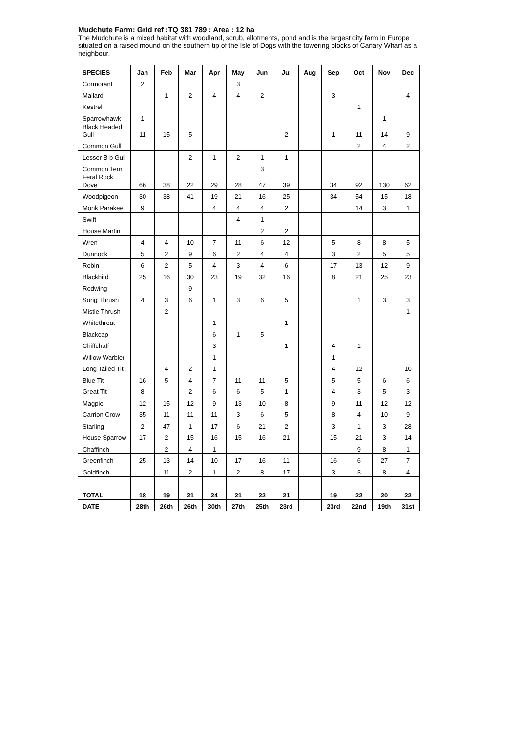Mudchute Farm: Grid ref :TQ 381 789 : Area : 12 ha
The Mudchute is a mixed habitat with woodland, scrub, allotments, pond and is the largest city farm in Europe situated on a raised mound on the southern tip of the Isle of Dogs with the towering blocks of Canary Wharf as a neighbour.
| SPECIES | Jan | Feb | Mar | Apr | May | Jun | Jul | Aug | Sep | Oct | Nov | Dec |
| --- | --- | --- | --- | --- | --- | --- | --- | --- | --- | --- | --- | --- |
| Cormorant | 2 | | | | 3 | | | | | | | |
| Mallard | | 1 | 2 | 4 | 4 | 2 | | | 3 | | | 4 |
| Kestrel | | | | | | | | | | 1 | | |
| Sparrowhawk | 1 | | | | | | | | | | 1 | |
| Black Headed Gull | 11 | 15 | 5 | | | | 2 | | 1 | 11 | 14 | 9 |
| Common Gull | | | | | | | | | | 2 | 4 | 2 |
| Lesser B b Gull | | | 2 | 1 | 2 | 1 | 1 | | | | | |
| Common Tern | | | | | | 3 | | | | | | |
| Feral Rock Dove | 66 | 38 | 22 | 29 | 28 | 47 | 39 | | 34 | 92 | 130 | 62 |
| Woodpigeon | 30 | 38 | 41 | 19 | 21 | 16 | 25 | | 34 | 54 | 15 | 18 |
| Monk Parakeet | 9 | | | 4 | 4 | 4 | 2 | | | 14 | 3 | 1 |
| Swift | | | | | 4 | 1 | | | | | | |
| House Martin | | | | | | 2 | 2 | | | | | |
| Wren | 4 | 4 | 10 | 7 | 11 | 6 | 12 | | 5 | 8 | 8 | 5 |
| Dunnock | 5 | 2 | 9 | 6 | 2 | 4 | 4 | | 3 | 2 | 5 | 5 |
| Robin | 6 | 2 | 5 | 4 | 3 | 4 | 6 | | 17 | 13 | 12 | 9 |
| Blackbird | 25 | 16 | 30 | 23 | 19 | 32 | 16 | | 8 | 21 | 25 | 23 |
| Redwing | | | 9 | | | | | | | | | |
| Song Thrush | 4 | 3 | 6 | 1 | 3 | 6 | 5 | | | 1 | 3 | 3 |
| Mistle Thrush | | 2 | | | | | | | | | | 1 |
| Whitethroat | | | | 1 | | | 1 | | | | | |
| Blackcap | | | | 6 | 1 | 5 | | | | | | |
| Chiffchaff | | | | 3 | | | 1 | | 4 | 1 | | |
| Willow Warbler | | | | 1 | | | | | 1 | | | |
| Long Tailed Tit | | 4 | 2 | 1 | | | | | 4 | 12 | | 10 |
| Blue Tit | 16 | 5 | 4 | 7 | 11 | 11 | 5 | | 5 | 5 | 6 | 6 |
| Great Tit | 8 | | 2 | 6 | 6 | 5 | 1 | | 4 | 3 | 5 | 3 |
| Magpie | 12 | 15 | 12 | 9 | 13 | 10 | 8 | | 9 | 11 | 12 | 12 |
| Carrion Crow | 35 | 11 | 11 | 11 | 3 | 6 | 5 | | 8 | 4 | 10 | 9 |
| Starling | 2 | 47 | 1 | 17 | 6 | 21 | 2 | | 3 | 1 | 3 | 28 |
| House Sparrow | 17 | 2 | 15 | 16 | 15 | 16 | 21 | | 15 | 21 | 3 | 14 |
| Chaffinch | | 2 | 4 | 1 | | | | | | 9 | 8 | 1 |
| Greenfinch | 25 | 13 | 14 | 10 | 17 | 16 | 11 | | 16 | 6 | 27 | 7 |
| Goldfinch | | 11 | 2 | 1 | 2 | 8 | 17 | | 3 | 3 | 8 | 4 |
| TOTAL | 18 | 19 | 21 | 24 | 21 | 22 | 21 | | 19 | 22 | 20 | 22 |
| DATE | 28th | 26th | 26th | 30th | 27th | 25th | 23rd | | 23rd | 22nd | 19th | 31st |